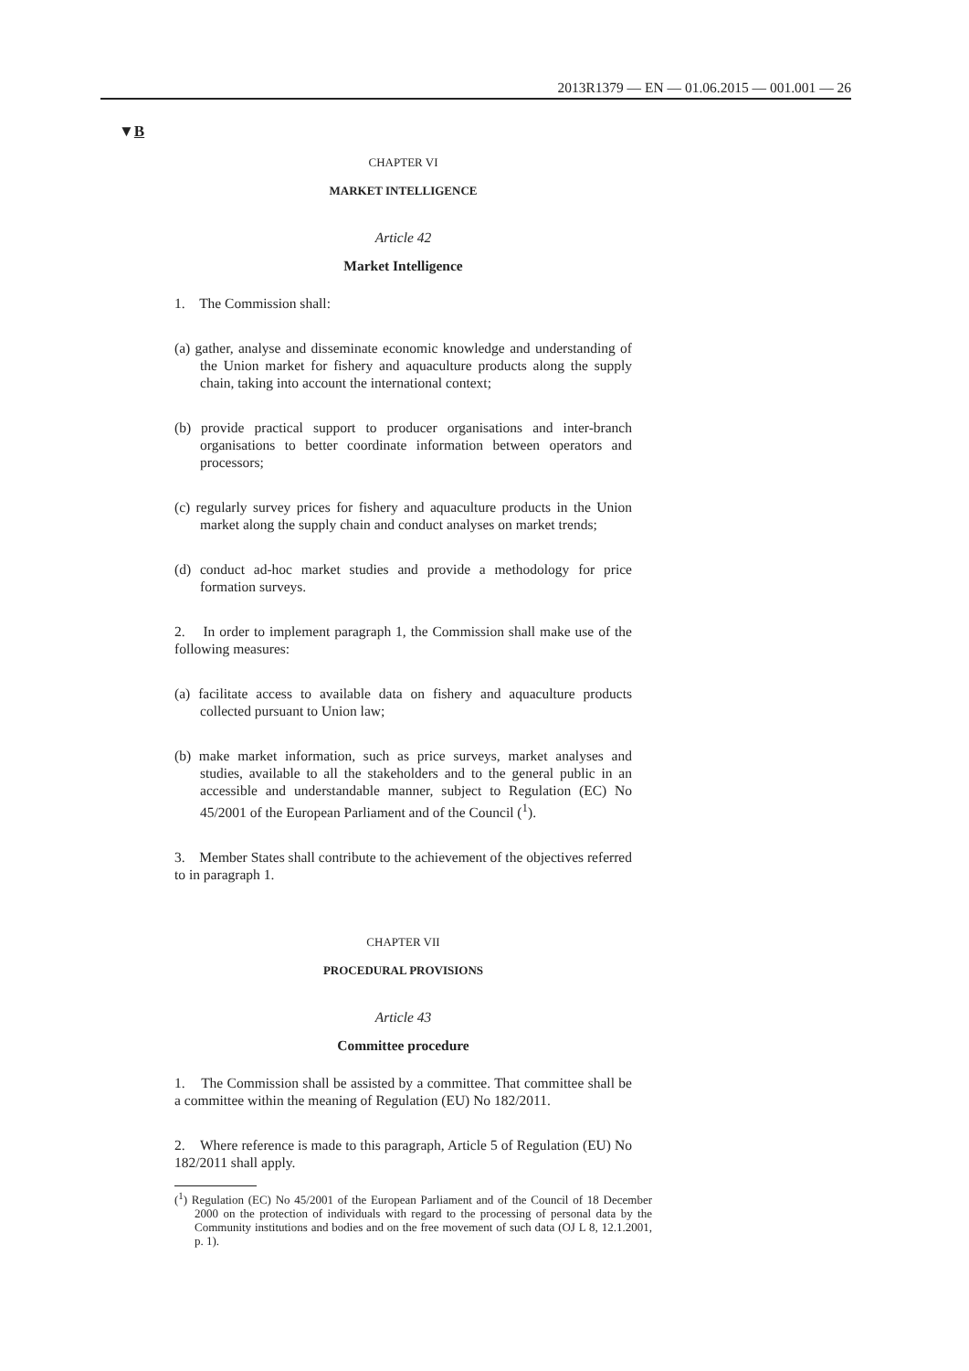2013R1379 — EN — 01.06.2015 — 001.001 — 26
▼B
CHAPTER VI
MARKET INTELLIGENCE
Article 42
Market Intelligence
1. The Commission shall:
(a) gather, analyse and disseminate economic knowledge and understanding of the Union market for fishery and aquaculture products along the supply chain, taking into account the international context;
(b) provide practical support to producer organisations and inter-branch organisations to better coordinate information between operators and processors;
(c) regularly survey prices for fishery and aquaculture products in the Union market along the supply chain and conduct analyses on market trends;
(d) conduct ad-hoc market studies and provide a methodology for price formation surveys.
2. In order to implement paragraph 1, the Commission shall make use of the following measures:
(a) facilitate access to available data on fishery and aquaculture products collected pursuant to Union law;
(b) make market information, such as price surveys, market analyses and studies, available to all the stakeholders and to the general public in an accessible and understandable manner, subject to Regulation (EC) No 45/2001 of the European Parliament and of the Council (<sup>1</sup>).
3. Member States shall contribute to the achievement of the objectives referred to in paragraph 1.
CHAPTER VII
PROCEDURAL PROVISIONS
Article 43
Committee procedure
1. The Commission shall be assisted by a committee. That committee shall be a committee within the meaning of Regulation (EU) No 182/2011.
2. Where reference is made to this paragraph, Article 5 of Regulation (EU) No 182/2011 shall apply.
(<sup>1</sup>) Regulation (EC) No 45/2001 of the European Parliament and of the Council of 18 December 2000 on the protection of individuals with regard to the processing of personal data by the Community institutions and bodies and on the free movement of such data (OJ L 8, 12.1.2001, p. 1).